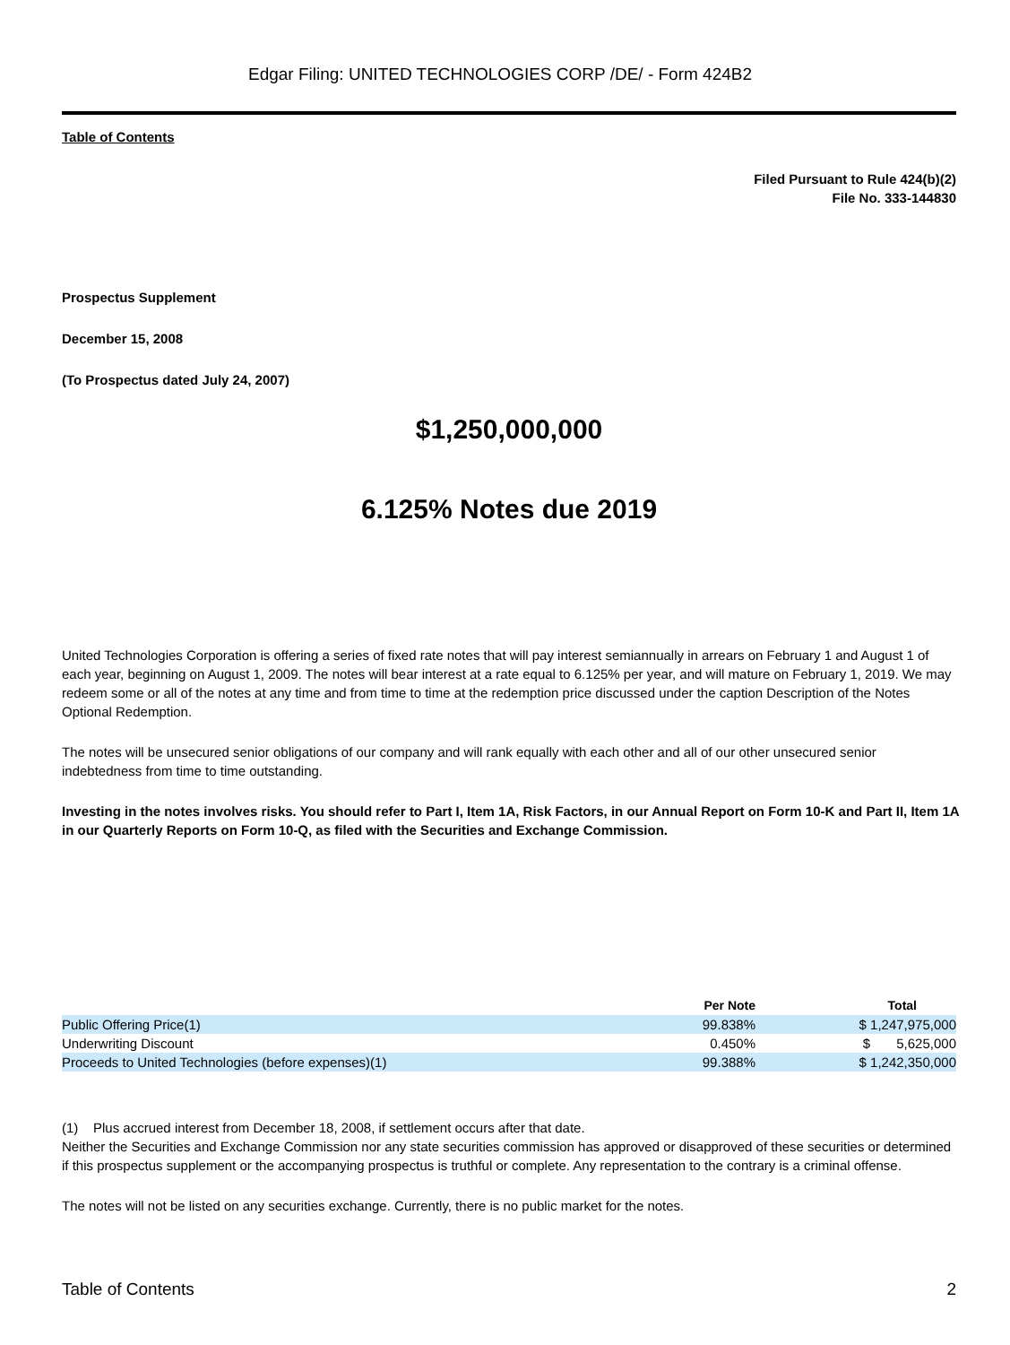Edgar Filing: UNITED TECHNOLOGIES CORP /DE/ - Form 424B2
Table of Contents
Filed Pursuant to Rule 424(b)(2)
File No. 333-144830
Prospectus Supplement
December 15, 2008
(To Prospectus dated July 24, 2007)
$1,250,000,000
6.125% Notes due 2019
United Technologies Corporation is offering a series of fixed rate notes that will pay interest semiannually in arrears on February 1 and August 1 of each year, beginning on August 1, 2009. The notes will bear interest at a rate equal to 6.125% per year, and will mature on February 1, 2019. We may redeem some or all of the notes at any time and from time to time at the redemption price discussed under the caption Description of the Notes Optional Redemption.
The notes will be unsecured senior obligations of our company and will rank equally with each other and all of our other unsecured senior indebtedness from time to time outstanding.
Investing in the notes involves risks. You should refer to Part I, Item 1A, Risk Factors, in our Annual Report on Form 10-K and Part II, Item 1A in our Quarterly Reports on Form 10-Q, as filed with the Securities and Exchange Commission.
| | Per Note | Total |
| --- | --- | --- |
| Public Offering Price(1) | 99.838% | $ 1,247,975,000 |
| Underwriting Discount | 0.450% | $ 5,625,000 |
| Proceeds to United Technologies (before expenses)(1) | 99.388% | $ 1,242,350,000 |
(1) Plus accrued interest from December 18, 2008, if settlement occurs after that date.
Neither the Securities and Exchange Commission nor any state securities commission has approved or disapproved of these securities or determined if this prospectus supplement or the accompanying prospectus is truthful or complete. Any representation to the contrary is a criminal offense.
The notes will not be listed on any securities exchange. Currently, there is no public market for the notes.
Table of Contents 2